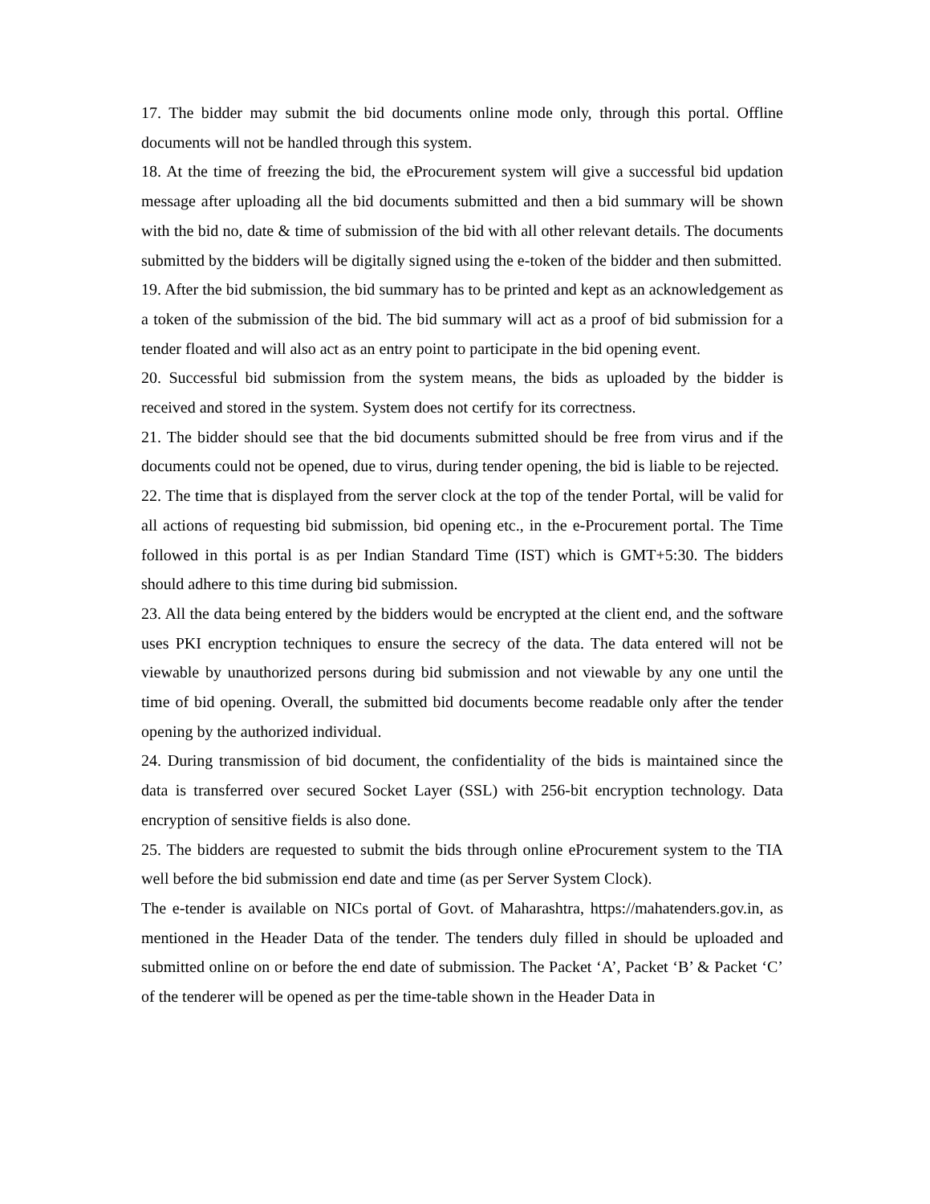17. The bidder may submit the bid documents online mode only, through this portal. Offline documents will not be handled through this system.
18. At the time of freezing the bid, the eProcurement system will give a successful bid updation message after uploading all the bid documents submitted and then a bid summary will be shown with the bid no, date & time of submission of the bid with all other relevant details. The documents submitted by the bidders will be digitally signed using the e-token of the bidder and then submitted.
19. After the bid submission, the bid summary has to be printed and kept as an acknowledgement as a token of the submission of the bid. The bid summary will act as a proof of bid submission for a tender floated and will also act as an entry point to participate in the bid opening event.
20. Successful bid submission from the system means, the bids as uploaded by the bidder is received and stored in the system. System does not certify for its correctness.
21. The bidder should see that the bid documents submitted should be free from virus and if the documents could not be opened, due to virus, during tender opening, the bid is liable to be rejected.
22. The time that is displayed from the server clock at the top of the tender Portal, will be valid for all actions of requesting bid submission, bid opening etc., in the e-Procurement portal. The Time followed in this portal is as per Indian Standard Time (IST) which is GMT+5:30. The bidders should adhere to this time during bid submission.
23. All the data being entered by the bidders would be encrypted at the client end, and the software uses PKI encryption techniques to ensure the secrecy of the data. The data entered will not be viewable by unauthorized persons during bid submission and not viewable by any one until the time of bid opening. Overall, the submitted bid documents become readable only after the tender opening by the authorized individual.
24. During transmission of bid document, the confidentiality of the bids is maintained since the data is transferred over secured Socket Layer (SSL) with 256-bit encryption technology. Data encryption of sensitive fields is also done.
25. The bidders are requested to submit the bids through online eProcurement system to the TIA well before the bid submission end date and time (as per Server System Clock).
The e-tender is available on NICs portal of Govt. of Maharashtra, https://mahatenders.gov.in, as mentioned in the Header Data of the tender. The tenders duly filled in should be uploaded and submitted online on or before the end date of submission. The Packet ‘A’, Packet ‘B’ & Packet ‘C’ of the tenderer will be opened as per the time-table shown in the Header Data in